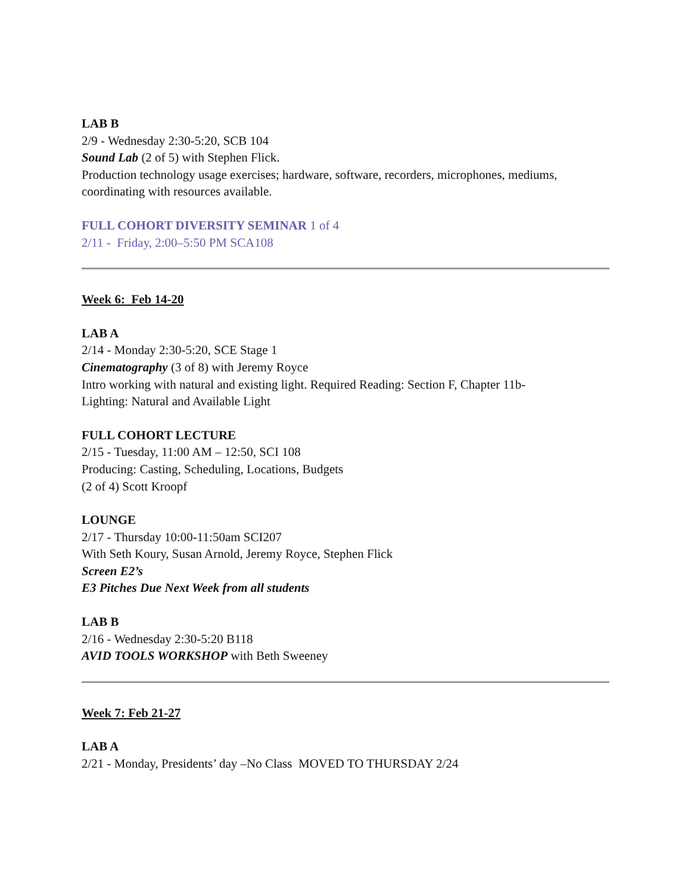LAB B
2/9 - Wednesday 2:30-5:20, SCB 104
Sound Lab (2 of 5) with Stephen Flick.
Production technology usage exercises; hardware, software, recorders, microphones, mediums, coordinating with resources available.
FULL COHORT DIVERSITY SEMINAR 1 of 4
2/11 - Friday, 2:00–5:50 PM SCA108
Week 6: Feb 14-20
LAB A
2/14 - Monday 2:30-5:20, SCE Stage 1
Cinematography (3 of 8) with Jeremy Royce
Intro working with natural and existing light. Required Reading: Section F, Chapter 11b-
Lighting: Natural and Available Light
FULL COHORT LECTURE
2/15 - Tuesday, 11:00 AM – 12:50, SCI 108
Producing: Casting, Scheduling, Locations, Budgets
(2 of 4) Scott Kroopf
LOUNGE
2/17 - Thursday 10:00-11:50am SCI207
With Seth Koury, Susan Arnold, Jeremy Royce, Stephen Flick
Screen E2’s
E3 Pitches Due Next Week from all students
LAB B
2/16 - Wednesday 2:30-5:20 B118
AVID TOOLS WORKSHOP with Beth Sweeney
Week 7: Feb 21-27
LAB A
2/21 - Monday, Presidents’ day –No Class MOVED TO THURSDAY 2/24